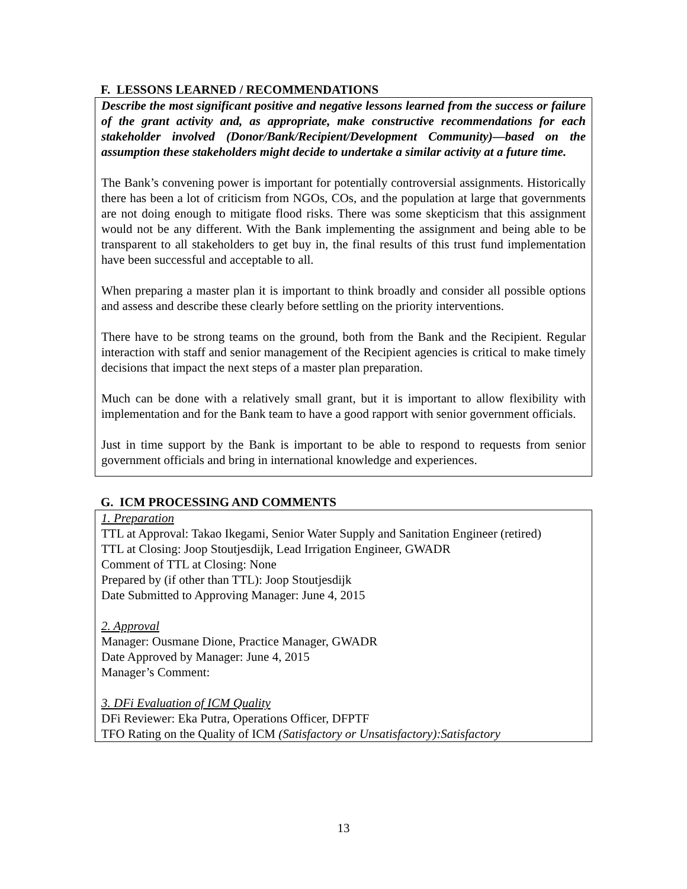F. LESSONS LEARNED / RECOMMENDATIONS
Describe the most significant positive and negative lessons learned from the success or failure of the grant activity and, as appropriate, make constructive recommendations for each stakeholder involved (Donor/Bank/Recipient/Development Community)—based on the assumption these stakeholders might decide to undertake a similar activity at a future time.
The Bank’s convening power is important for potentially controversial assignments. Historically there has been a lot of criticism from NGOs, COs, and the population at large that governments are not doing enough to mitigate flood risks. There was some skepticism that this assignment would not be any different. With the Bank implementing the assignment and being able to be transparent to all stakeholders to get buy in, the final results of this trust fund implementation have been successful and acceptable to all.
When preparing a master plan it is important to think broadly and consider all possible options and assess and describe these clearly before settling on the priority interventions.
There have to be strong teams on the ground, both from the Bank and the Recipient. Regular interaction with staff and senior management of the Recipient agencies is critical to make timely decisions that impact the next steps of a master plan preparation.
Much can be done with a relatively small grant, but it is important to allow flexibility with implementation and for the Bank team to have a good rapport with senior government officials.
Just in time support by the Bank is important to be able to respond to requests from senior government officials and bring in international knowledge and experiences.
G. ICM PROCESSING AND COMMENTS
1. Preparation
TTL at Approval: Takao Ikegami, Senior Water Supply and Sanitation Engineer (retired)
TTL at Closing: Joop Stoutjesdijk, Lead Irrigation Engineer, GWADR
Comment of TTL at Closing: None
Prepared by (if other than TTL): Joop Stoutjesdijk
Date Submitted to Approving Manager: June 4, 2015
2. Approval
Manager: Ousmane Dione, Practice Manager, GWADR
Date Approved by Manager: June 4, 2015
Manager’s Comment:
3. DFi Evaluation of ICM Quality
DFi Reviewer: Eka Putra, Operations Officer, DFPTF
TFO Rating on the Quality of ICM (Satisfactory or Unsatisfactory):Satisfactory
13